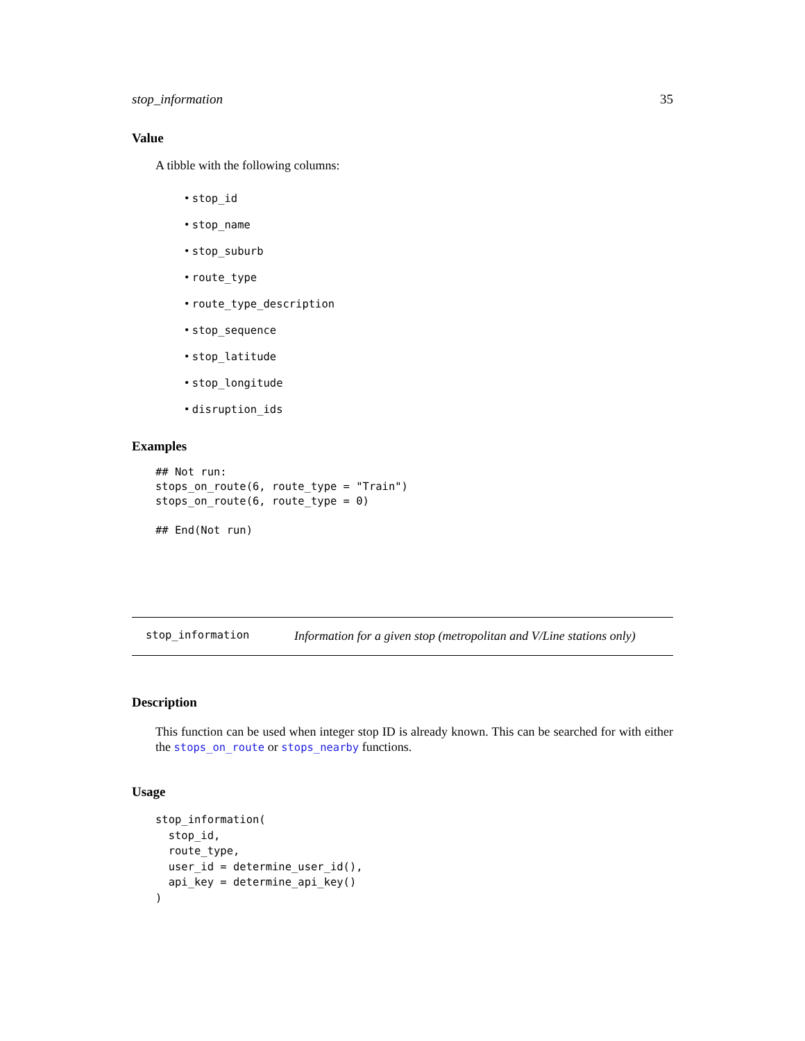stop_information 35
Value
A tibble with the following columns:
• stop_id
• stop_name
• stop_suburb
• route_type
• route_type_description
• stop_sequence
• stop_latitude
• stop_longitude
• disruption_ids
Examples
## Not run:
stops_on_route(6, route_type = "Train")
stops_on_route(6, route_type = 0)

## End(Not run)
stop_information Information for a given stop (metropolitan and V/Line stations only)
Description
This function can be used when integer stop ID is already known. This can be searched for with either the stops_on_route or stops_nearby functions.
Usage
stop_information(
  stop_id,
  route_type,
  user_id = determine_user_id(),
  api_key = determine_api_key()
)